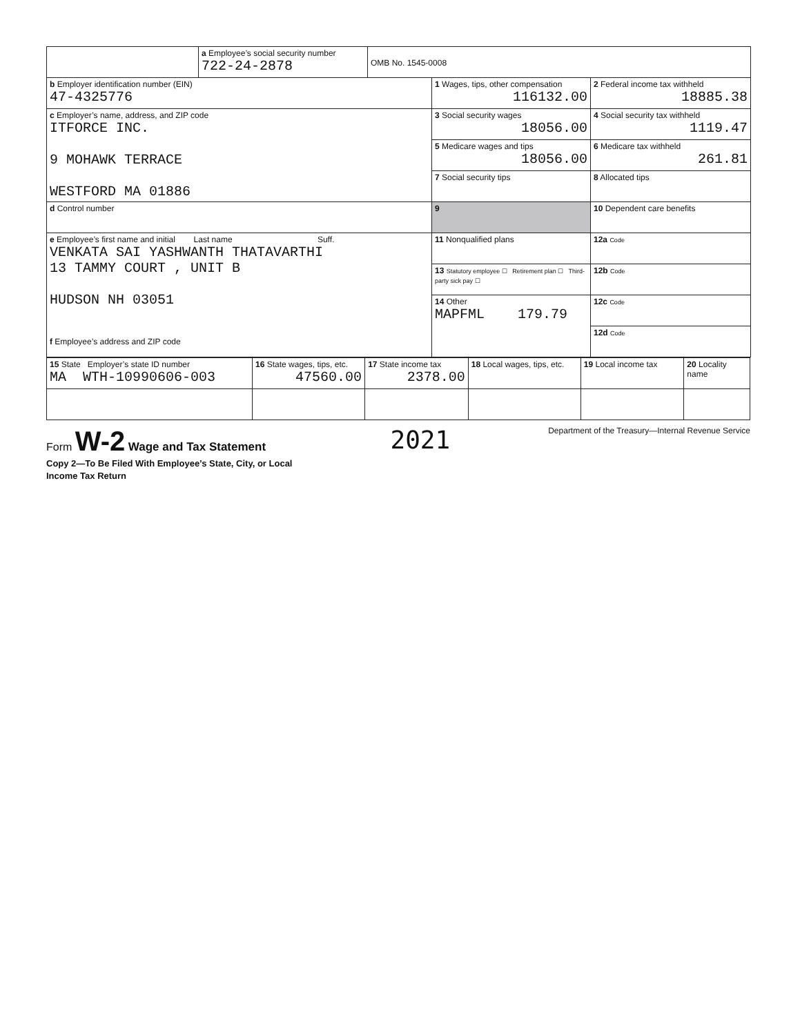| | a Employee’s social security number 722-24-2878 | OMB No. 1545-0008 | | |
| b Employer identification number (EIN) 47-4325776 | | | 1 Wages, tips, other compensation 116132.00 | 2 Federal income tax withheld 18885.38 |
| c Employer’s name, address, and ZIP code ITFORCE INC. 9 MOHAWK TERRACE WESTFORD MA 01886 | | | 3 Social security wages 18056.00 | 4 Social security tax withheld 1119.47 |
| | | | 5 Medicare wages and tips 18056.00 | 6 Medicare tax withheld 261.81 |
| | | | 7 Social security tips | 8 Allocated tips |
| d Control number | | | 9 | 10 Dependent care benefits |
| e Employee’s first name and initial Last name Suff. VENKATA SAI YASHWANTH THATAVARTHI 13 TAMMY COURT , UNIT B HUDSON NH 03051 f Employee’s address and ZIP code | | | 11 Nonqualified plans | 12a Code |
| | | | 13 Statutory employee ☐ Retirement plan ☐ Third-party sick pay ☐ | 12b Code |
| | | | 14 Other MAPFML 179.79 | 12c Code |
| | | | | 12d Code |
| 15 State Employer’s state ID number MA WTH-10990606-003 | 16 State wages, tips, etc. 47560.00 | 17 State income tax 2378.00 | 18 Local wages, tips, etc. | 19 Local income tax | 20 Locality name |
Form W-2 Wage and Tax Statement
Copy 2—To Be Filed With Employee’s State, City, or Local
Income Tax Return
2021
Department of the Treasury—Internal Revenue Service